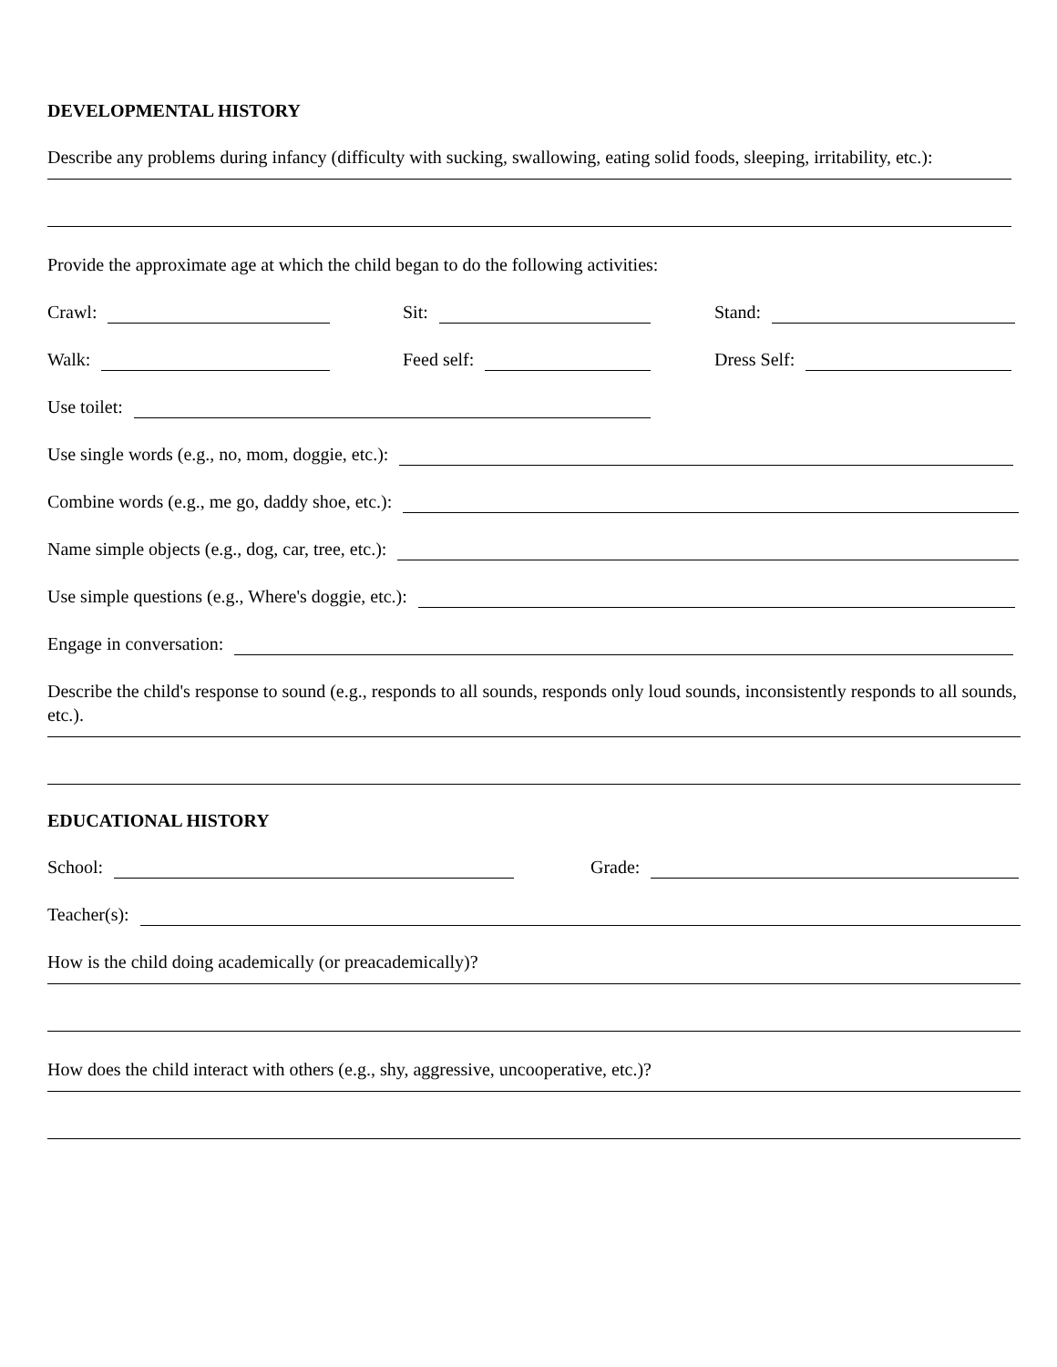DEVELOPMENTAL HISTORY
Describe any problems during infancy (difficulty with sucking, swallowing, eating solid foods, sleeping, irritability, etc.):
Provide the approximate age at which the child began to do the following activities:
Crawl: Sit: Stand:
Walk: Feed self: Dress Self:
Use toilet:
Use single words (e.g., no, mom, doggie, etc.):
Combine words (e.g., me go, daddy shoe, etc.):
Name simple objects (e.g., dog, car, tree, etc.):
Use simple questions (e.g., Where's doggie, etc.):
Engage in conversation:
Describe the child's response to sound (e.g., responds to all sounds, responds only loud sounds, inconsistently responds to all sounds, etc.).
EDUCATIONAL HISTORY
School: Grade:
Teacher(s):
How is the child doing academically (or preacademically)?
How does the child interact with others (e.g., shy, aggressive, uncooperative, etc.)?